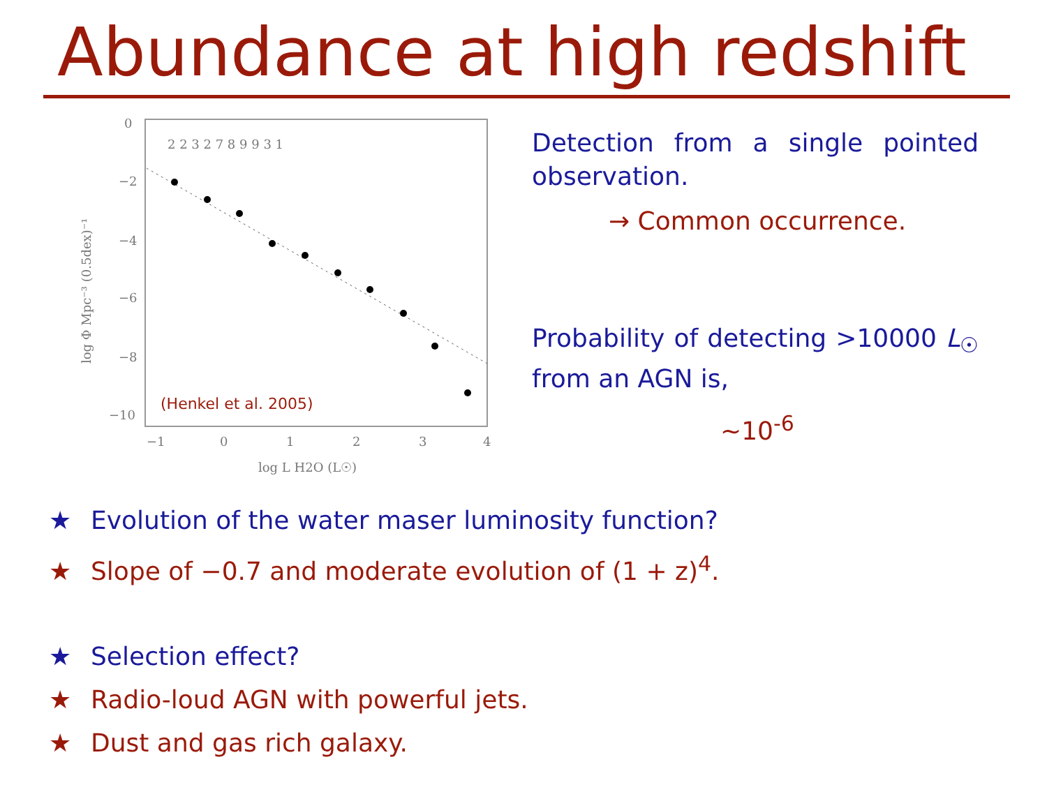Abundance at high redshift
0
−2
−4
−6
−8
−10
−1
0
1
2
3
4
log L H2O (L☉)
log Φ Mpc⁻³ (0.5dex)⁻¹
2 2 3 2 7 8 9 9 3 1
(Henkel et al. 2005)
Detection from a single pointed observation.
→ Common occurrence.
Probability of detecting >10000 L<sub>☉</sub> from an AGN is,
~10<sup>-6</sup>
★ Evolution of the water maser luminosity function?
★ Slope of −0.7 and moderate evolution of (1 + z)<sup>4</sup>.
★ Selection effect?
★ Radio-loud AGN with powerful jets.
★ Dust and gas rich galaxy.